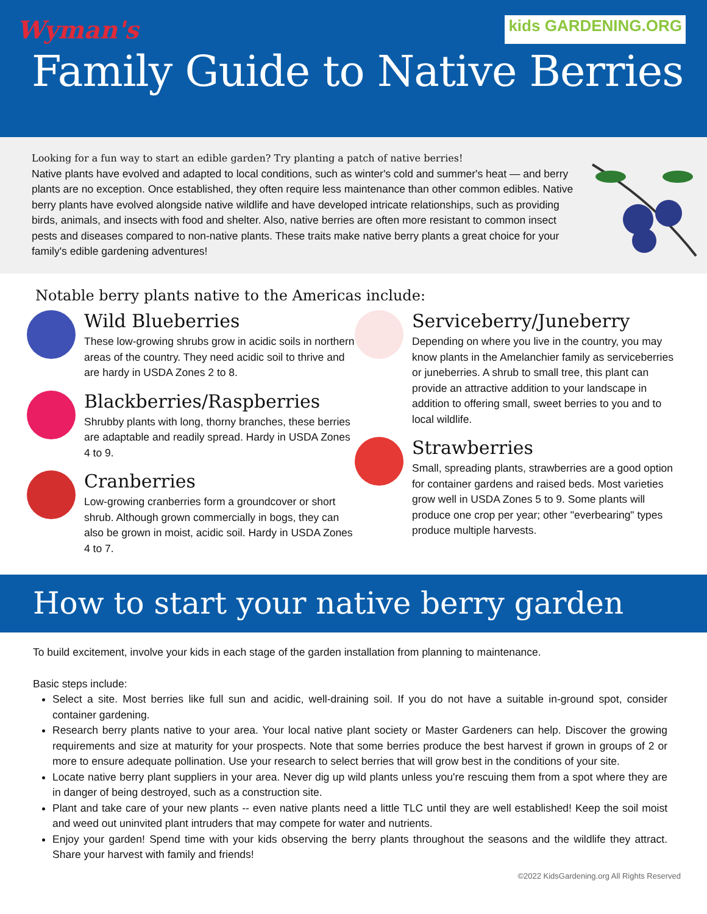Wyman's kids GARDENING.ORG
Family Guide to Native Berries
Looking for a fun way to start an edible garden? Try planting a patch of native berries!
Native plants have evolved and adapted to local conditions, such as winter's cold and summer's heat — and berry plants are no exception. Once established, they often require less maintenance than other common edibles. Native berry plants have evolved alongside native wildlife and have developed intricate relationships, such as providing birds, animals, and insects with food and shelter. Also, native berries are often more resistant to common insect pests and diseases compared to non-native plants. These traits make native berry plants a great choice for your family's edible gardening adventures!
Notable berry plants native to the Americas include:
Wild Blueberries
These low-growing shrubs grow in acidic soils in northern areas of the country. They need acidic soil to thrive and are hardy in USDA Zones 2 to 8.
Blackberries/Raspberries
Shrubby plants with long, thorny branches, these berries are adaptable and readily spread. Hardy in USDA Zones 4 to 9.
Cranberries
Low-growing cranberries form a groundcover or short shrub. Although grown commercially in bogs, they can also be grown in moist, acidic soil. Hardy in USDA Zones 4 to 7.
Serviceberry/Juneberry
Depending on where you live in the country, you may know plants in the Amelanchier family as serviceberries or juneberries. A shrub to small tree, this plant can provide an attractive addition to your landscape in addition to offering small, sweet berries to you and to local wildlife.
Strawberries
Small, spreading plants, strawberries are a good option for container gardens and raised beds. Most varieties grow well in USDA Zones 5 to 9. Some plants will produce one crop per year; other "everbearing" types produce multiple harvests.
How to start your native berry garden
To build excitement, involve your kids in each stage of the garden installation from planning to maintenance.
Basic steps include:
Select a site. Most berries like full sun and acidic, well-draining soil. If you do not have a suitable in-ground spot, consider container gardening.
Research berry plants native to your area. Your local native plant society or Master Gardeners can help. Discover the growing requirements and size at maturity for your prospects. Note that some berries produce the best harvest if grown in groups of 2 or more to ensure adequate pollination. Use your research to select berries that will grow best in the conditions of your site.
Locate native berry plant suppliers in your area. Never dig up wild plants unless you're rescuing them from a spot where they are in danger of being destroyed, such as a construction site.
Plant and take care of your new plants -- even native plants need a little TLC until they are well established! Keep the soil moist and weed out uninvited plant intruders that may compete for water and nutrients.
Enjoy your garden! Spend time with your kids observing the berry plants throughout the seasons and the wildlife they attract. Share your harvest with family and friends!
©2022 KidsGardening.org All Rights Reserved